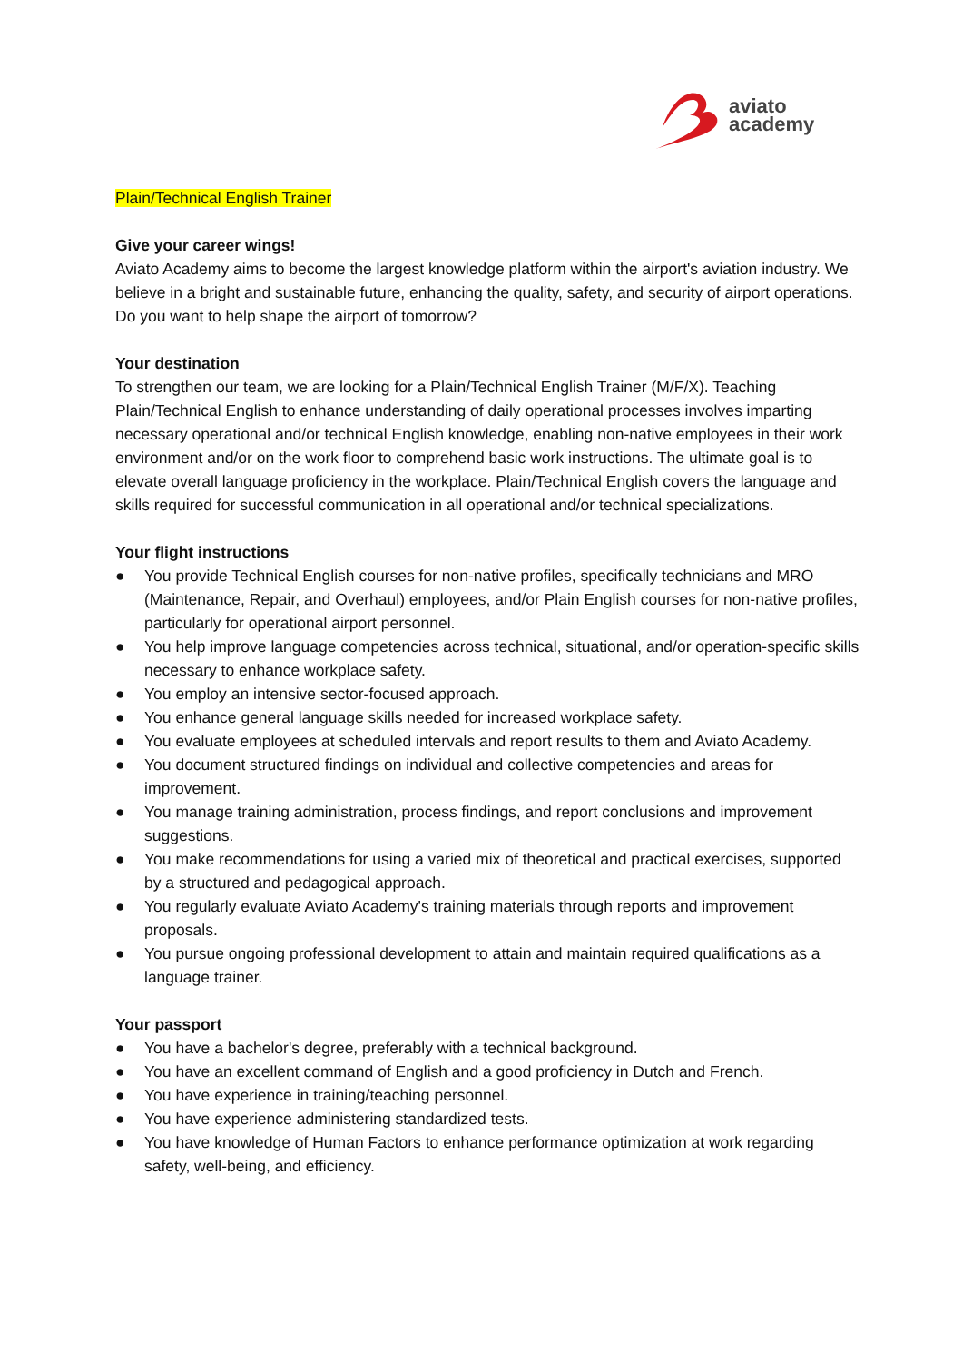aviato
academy
Plain/Technical English Trainer
Give your career wings!
Aviato Academy aims to become the largest knowledge platform within the airport's aviation industry. We believe in a bright and sustainable future, enhancing the quality, safety, and security of airport operations. Do you want to help shape the airport of tomorrow?
Your destination
To strengthen our team, we are looking for a Plain/Technical English Trainer (M/F/X). Teaching Plain/Technical English to enhance understanding of daily operational processes involves imparting necessary operational and/or technical English knowledge, enabling non-native employees in their work environment and/or on the work floor to comprehend basic work instructions. The ultimate goal is to elevate overall language proficiency in the workplace. Plain/Technical English covers the language and skills required for successful communication in all operational and/or technical specializations.
Your flight instructions
● You provide Technical English courses for non-native profiles, specifically technicians and MRO (Maintenance, Repair, and Overhaul) employees, and/or Plain English courses for non-native profiles, particularly for operational airport personnel.
● You help improve language competencies across technical, situational, and/or operation-specific skills necessary to enhance workplace safety.
● You employ an intensive sector-focused approach.
● You enhance general language skills needed for increased workplace safety.
● You evaluate employees at scheduled intervals and report results to them and Aviato Academy.
● You document structured findings on individual and collective competencies and areas for improvement.
● You manage training administration, process findings, and report conclusions and improvement suggestions.
● You make recommendations for using a varied mix of theoretical and practical exercises, supported by a structured and pedagogical approach.
● You regularly evaluate Aviato Academy's training materials through reports and improvement proposals.
● You pursue ongoing professional development to attain and maintain required qualifications as a language trainer.
Your passport
● You have a bachelor's degree, preferably with a technical background.
● You have an excellent command of English and a good proficiency in Dutch and French.
● You have experience in training/teaching personnel.
● You have experience administering standardized tests.
● You have knowledge of Human Factors to enhance performance optimization at work regarding safety, well-being, and efficiency.